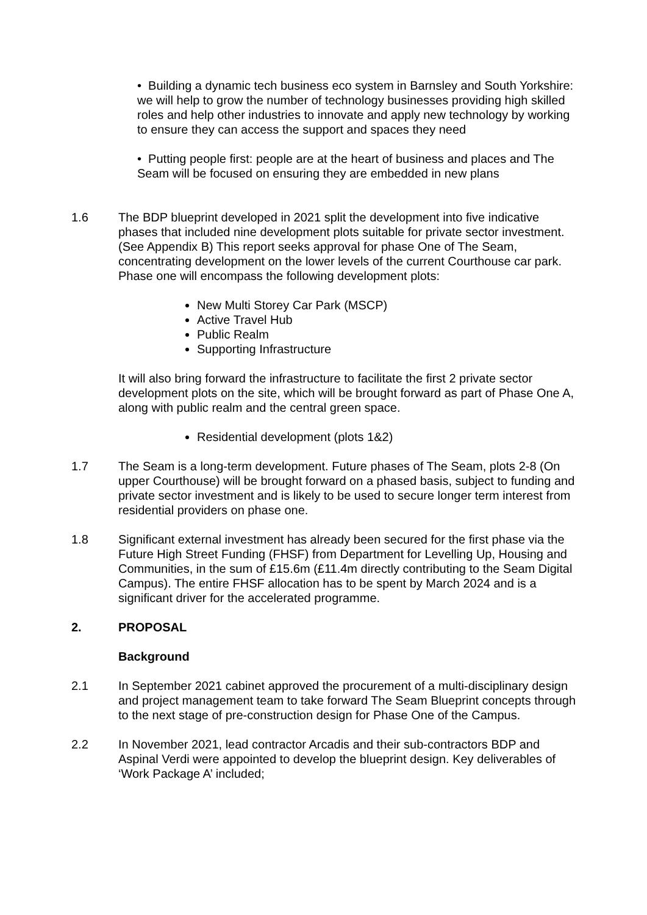• Building a dynamic tech business eco system in Barnsley and South Yorkshire: we will help to grow the number of technology businesses providing high skilled roles and help other industries to innovate and apply new technology by working to ensure they can access the support and spaces they need
• Putting people first: people are at the heart of business and places and The Seam will be focused on ensuring they are embedded in new plans
1.6 The BDP blueprint developed in 2021 split the development into five indicative phases that included nine development plots suitable for private sector investment. (See Appendix B) This report seeks approval for phase One of The Seam, concentrating development on the lower levels of the current Courthouse car park. Phase one will encompass the following development plots:
New Multi Storey Car Park (MSCP)
Active Travel Hub
Public Realm
Supporting Infrastructure
It will also bring forward the infrastructure to facilitate the first 2 private sector development plots on the site, which will be brought forward as part of Phase One A, along with public realm and the central green space.
Residential development (plots 1&2)
1.7 The Seam is a long-term development. Future phases of The Seam, plots 2-8 (On upper Courthouse) will be brought forward on a phased basis, subject to funding and private sector investment and is likely to be used to secure longer term interest from residential providers on phase one.
1.8 Significant external investment has already been secured for the first phase via the Future High Street Funding (FHSF) from Department for Levelling Up, Housing and Communities, in the sum of £15.6m (£11.4m directly contributing to the Seam Digital Campus). The entire FHSF allocation has to be spent by March 2024 and is a significant driver for the accelerated programme.
2. PROPOSAL
Background
2.1 In September 2021 cabinet approved the procurement of a multi-disciplinary design and project management team to take forward The Seam Blueprint concepts through to the next stage of pre-construction design for Phase One of the Campus.
2.2 In November 2021, lead contractor Arcadis and their sub-contractors BDP and Aspinal Verdi were appointed to develop the blueprint design. Key deliverables of ‘Work Package A’ included;